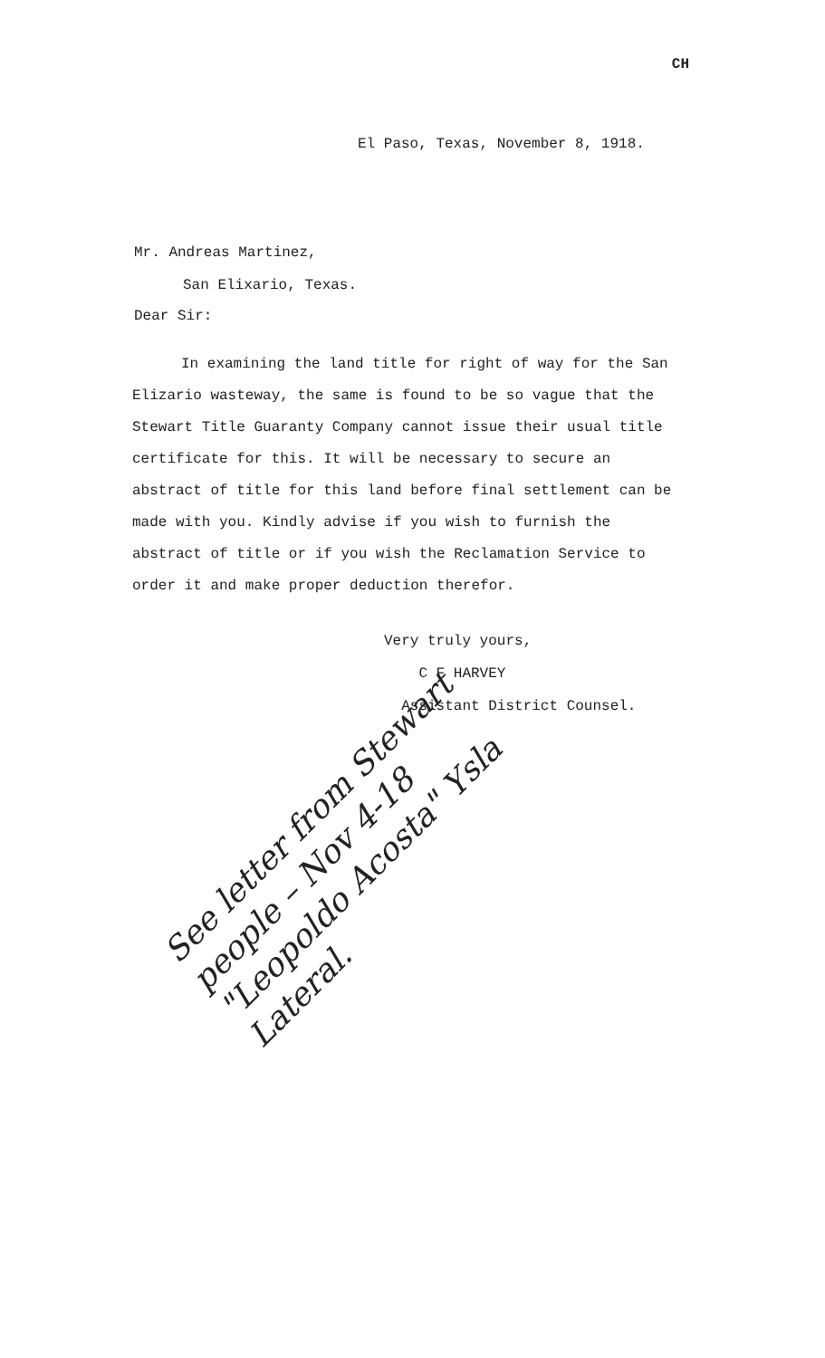CH
El Paso, Texas, November 8, 1918.
Mr. Andreas Martinez,
San Elixario, Texas.
Dear Sir:
In examining the land title for right of way for the San Elizario wasteway, the same is found to be so vague that the Stewart Title Guaranty Company cannot issue their usual title certificate for this. It will be necessary to secure an abstract of title for this land before final settlement can be made with you. Kindly advise if you wish to furnish the abstract of title or if you wish the Reclamation Service to order it and make proper deduction therefor.
Very truly yours,
C F HARVEY
Assistant District Counsel.
See letter from Stewart people – Nov 4-18 "Leopoldo Acosta" Ysla Lateral.